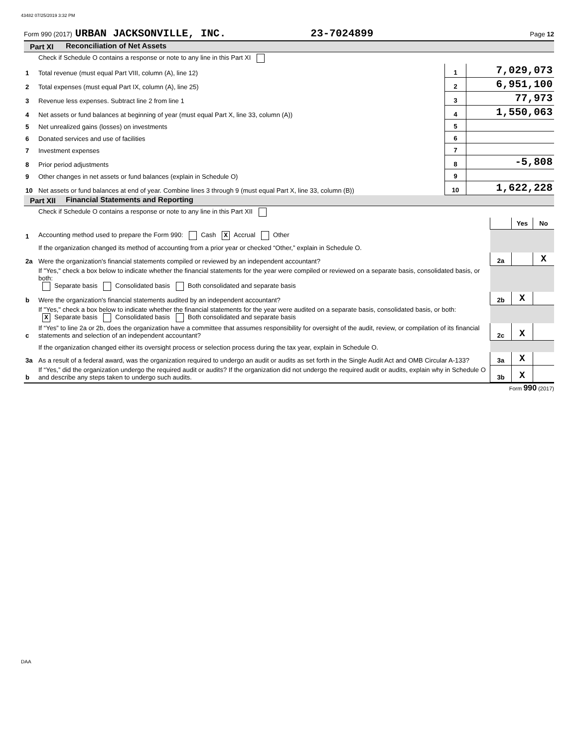43482 07/25/2019 3:32 PM
Form 990 (2017) URBAN JACKSONVILLE, INC. 23-7024899 Page 12
Part XI Reconciliation of Net Assets
| | Check if Schedule O contains a response or note to any line in this Part XI | | |
| 1 | Total revenue (must equal Part VIII, column (A), line 12) | 1 | 7,029,073 |
| 2 | Total expenses (must equal Part IX, column (A), line 25) | 2 | 6,951,100 |
| 3 | Revenue less expenses. Subtract line 2 from line 1 | 3 | 77,973 |
| 4 | Net assets or fund balances at beginning of year (must equal Part X, line 33, column (A)) | 4 | 1,550,063 |
| 5 | Net unrealized gains (losses) on investments | 5 | |
| 6 | Donated services and use of facilities | 6 | |
| 7 | Investment expenses | 7 | |
| 8 | Prior period adjustments | 8 | -5,808 |
| 9 | Other changes in net assets or fund balances (explain in Schedule O) | 9 | |
| 10 | Net assets or fund balances at end of year. Combine lines 3 through 9 (must equal Part X, line 33, column (B)) | 10 | 1,622,228 |
Part XII Financial Statements and Reporting
| | Check if Schedule O contains a response or note to any line in this Part XII | | | |
| | | | Yes | No |
| 1 | Accounting method used to prepare the Form 990: Cash X Accrual Other | | | |
| | If the organization changed its method of accounting from a prior year or checked “Other,” explain in Schedule O. | | | |
| 2a | Were the organization's financial statements compiled or reviewed by an independent accountant? | 2a | | X |
| | If "Yes," check a box below to indicate whether the financial statements for the year were compiled or reviewed on a separate basis, consolidated basis, or both: Separate basis Consolidated basis Both consolidated and separate basis | | | |
| b | Were the organization's financial statements audited by an independent accountant? | 2b | X | |
| | If "Yes," check a box below to indicate whether the financial statements for the year were audited on a separate basis, consolidated basis, or both: X Separate basis Consolidated basis Both consolidated and separate basis | | | |
| c | If “Yes” to line 2a or 2b, does the organization have a committee that assumes responsibility for oversight of the audit, review, or compilation of its financial statements and selection of an independent accountant? | 2c | X | |
| | If the organization changed either its oversight process or selection process during the tax year, explain in Schedule O. | | | |
| 3a | As a result of a federal award, was the organization required to undergo an audit or audits as set forth in the Single Audit Act and OMB Circular A-133? | 3a | X | |
| b | If “Yes,” did the organization undergo the required audit or audits? If the organization did not undergo the required audit or audits, explain why in Schedule O and describe any steps taken to undergo such audits. | 3b | X | |
Form 990 (2017)
DAA